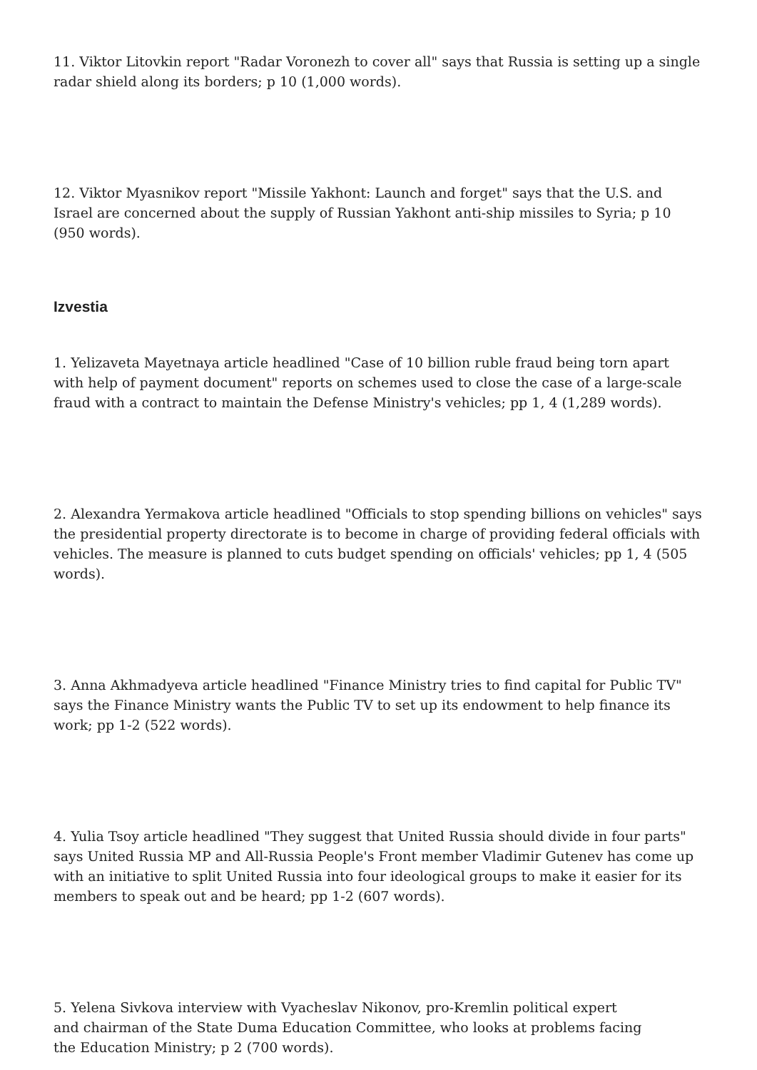11. Viktor Litovkin report "Radar Voronezh to cover all" says that Russia is setting up a single radar shield along its borders; p 10 (1,000 words).
12. Viktor Myasnikov report "Missile Yakhont: Launch and forget" says that the U.S. and Israel are concerned about the supply of Russian Yakhont anti-ship missiles to Syria; p 10 (950 words).
Izvestia
1. Yelizaveta Mayetnaya article headlined "Case of 10 billion ruble fraud being torn apart with help of payment document" reports on schemes used to close the case of a large-scale fraud with a contract to maintain the Defense Ministry's vehicles; pp 1, 4 (1,289 words).
2. Alexandra Yermakova article headlined "Officials to stop spending billions on vehicles" says the presidential property directorate is to become in charge of providing federal officials with vehicles. The measure is planned to cuts budget spending on officials' vehicles; pp 1, 4 (505 words).
3. Anna Akhmadyeva article headlined "Finance Ministry tries to find capital for Public TV" says the Finance Ministry wants the Public TV to set up its endowment to help finance its work; pp 1-2 (522 words).
4. Yulia Tsoy article headlined "They suggest that United Russia should divide in four parts" says United Russia MP and All-Russia People's Front member Vladimir Gutenev has come up with an initiative to split United Russia into four ideological groups to make it easier for its members to speak out and be heard; pp 1-2 (607 words).
5. Yelena Sivkova interview with Vyacheslav Nikonov, pro-Kremlin political expert
and chairman of the State Duma Education Committee, who looks at problems facing
the Education Ministry; p 2 (700 words).